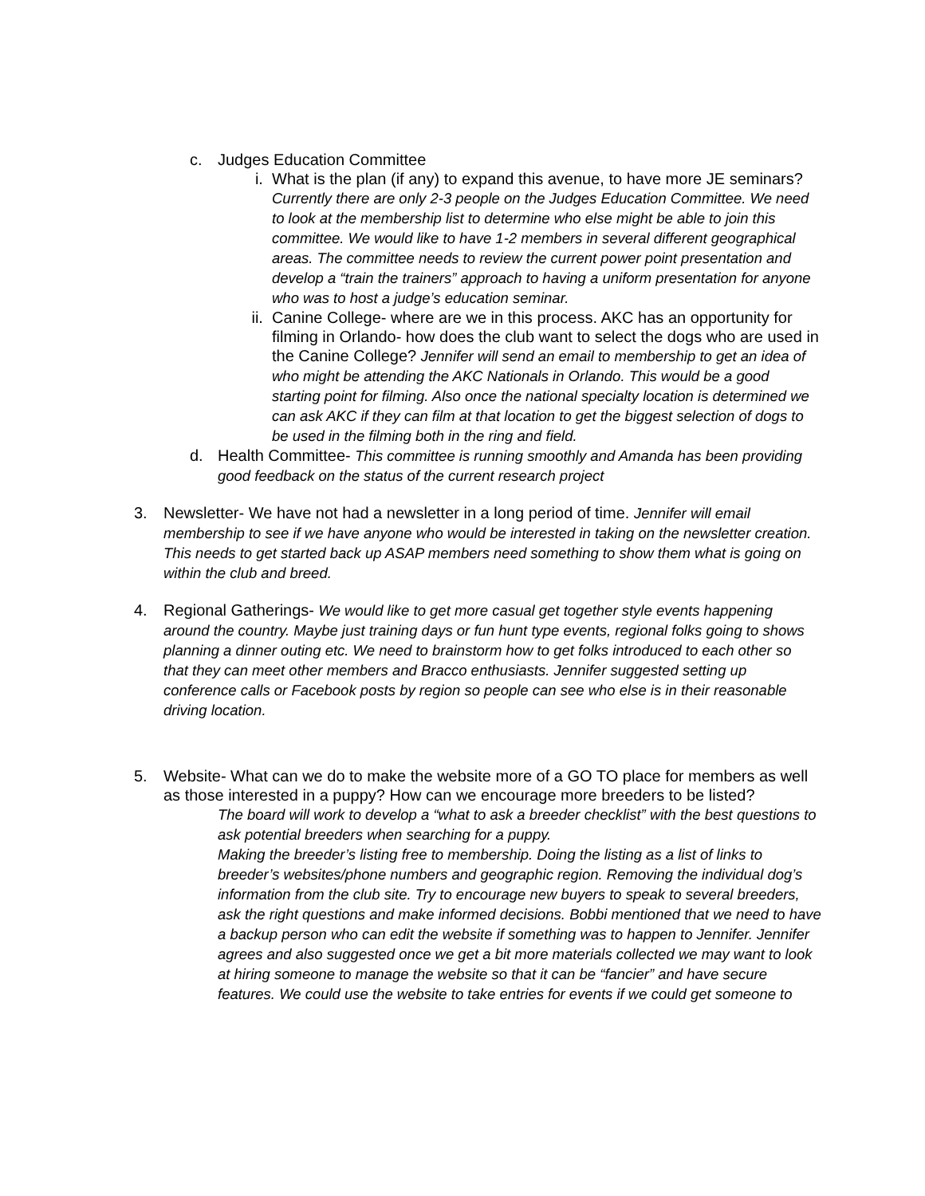c. Judges Education Committee
i. What is the plan (if any) to expand this avenue, to have more JE seminars? Currently there are only 2-3 people on the Judges Education Committee. We need to look at the membership list to determine who else might be able to join this committee. We would like to have 1-2 members in several different geographical areas. The committee needs to review the current power point presentation and develop a “train the trainers” approach to having a uniform presentation for anyone who was to host a judge’s education seminar.
ii. Canine College- where are we in this process. AKC has an opportunity for filming in Orlando- how does the club want to select the dogs who are used in the Canine College? Jennifer will send an email to membership to get an idea of who might be attending the AKC Nationals in Orlando. This would be a good starting point for filming. Also once the national specialty location is determined we can ask AKC if they can film at that location to get the biggest selection of dogs to be used in the filming both in the ring and field.
d. Health Committee- This committee is running smoothly and Amanda has been providing good feedback on the status of the current research project
3. Newsletter- We have not had a newsletter in a long period of time. Jennifer will email membership to see if we have anyone who would be interested in taking on the newsletter creation. This needs to get started back up ASAP members need something to show them what is going on within the club and breed.
4. Regional Gatherings- We would like to get more casual get together style events happening around the country. Maybe just training days or fun hunt type events, regional folks going to shows planning a dinner outing etc. We need to brainstorm how to get folks introduced to each other so that they can meet other members and Bracco enthusiasts. Jennifer suggested setting up conference calls or Facebook posts by region so people can see who else is in their reasonable driving location.
5. Website- What can we do to make the website more of a GO TO place for members as well as those interested in a puppy? How can we encourage more breeders to be listed?
The board will work to develop a “what to ask a breeder checklist” with the best questions to ask potential breeders when searching for a puppy.
Making the breeder’s listing free to membership. Doing the listing as a list of links to breeder’s websites/phone numbers and geographic region. Removing the individual dog’s information from the club site. Try to encourage new buyers to speak to several breeders, ask the right questions and make informed decisions. Bobbi mentioned that we need to have a backup person who can edit the website if something was to happen to Jennifer. Jennifer agrees and also suggested once we get a bit more materials collected we may want to look at hiring someone to manage the website so that it can be “fancier” and have secure features. We could use the website to take entries for events if we could get someone to